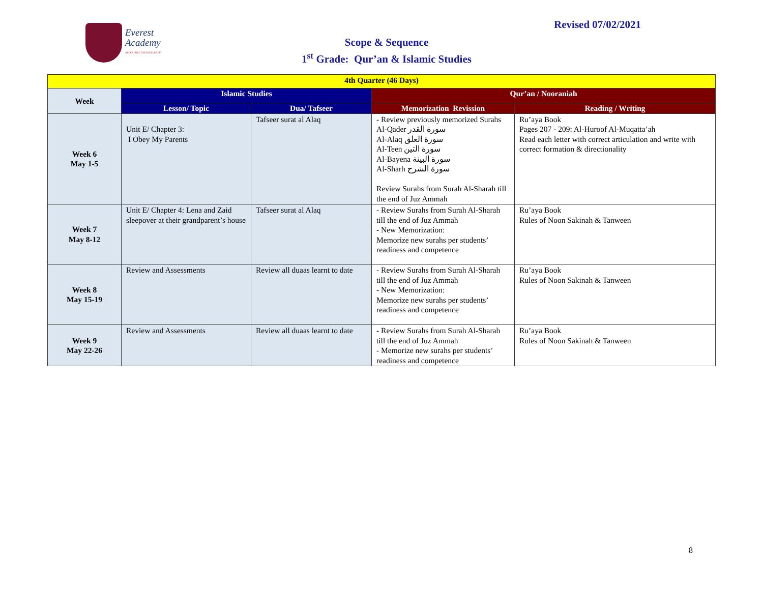Everest
Academy
ASCENDING TO EXCELLENCE
Revised 07/02/2021
Scope & Sequence
1<sup>st</sup> Grade: Qur’an & Islamic Studies
| 4th Quarter (46 Days) | | | | |
| Week | Islamic Studies | | Qur’an / Nooraniah | |
| | Lesson/ Topic | Dua/ Tafseer | Memorization Revission | Reading / Writing |
| Week 6 May 1-5 | Unit E/ Chapter 3: I Obey My Parents | Tafseer surat al Alaq | - Review previously memorized Surahs Al-Qader سورة القدر Al-Alaq سورة العلق Al-Teen سورة التين Al-Bayena سورة البينة Al-Sharh سورة الشرح Review Surahs from Surah Al-Sharah till the end of Juz Ammah | Ru’aya Book Pages 207 - 209: Al-Huroof Al-Muqatta’ah Read each letter with correct articulation and write with correct formation & directionality |
| Week 7 May 8-12 | Unit E/ Chapter 4: Lena and Zaid sleepover at their grandparent’s house | Tafseer surat al Alaq | - Review Surahs from Surah Al-Sharah till the end of Juz Ammah - New Memorization: Memorize new surahs per students’ readiness and competence | Ru’aya Book Rules of Noon Sakinah & Tanween |
| Week 8 May 15-19 | Review and Assessments | Review all duaas learnt to date | - Review Surahs from Surah Al-Sharah till the end of Juz Ammah - New Memorization: Memorize new surahs per students’ readiness and competence | Ru’aya Book Rules of Noon Sakinah & Tanween |
| Week 9 May 22-26 | Review and Assessments | Review all duaas learnt to date | - Review Surahs from Surah Al-Sharah till the end of Juz Ammah - Memorize new surahs per students’ readiness and competence | Ru’aya Book Rules of Noon Sakinah & Tanween |
8